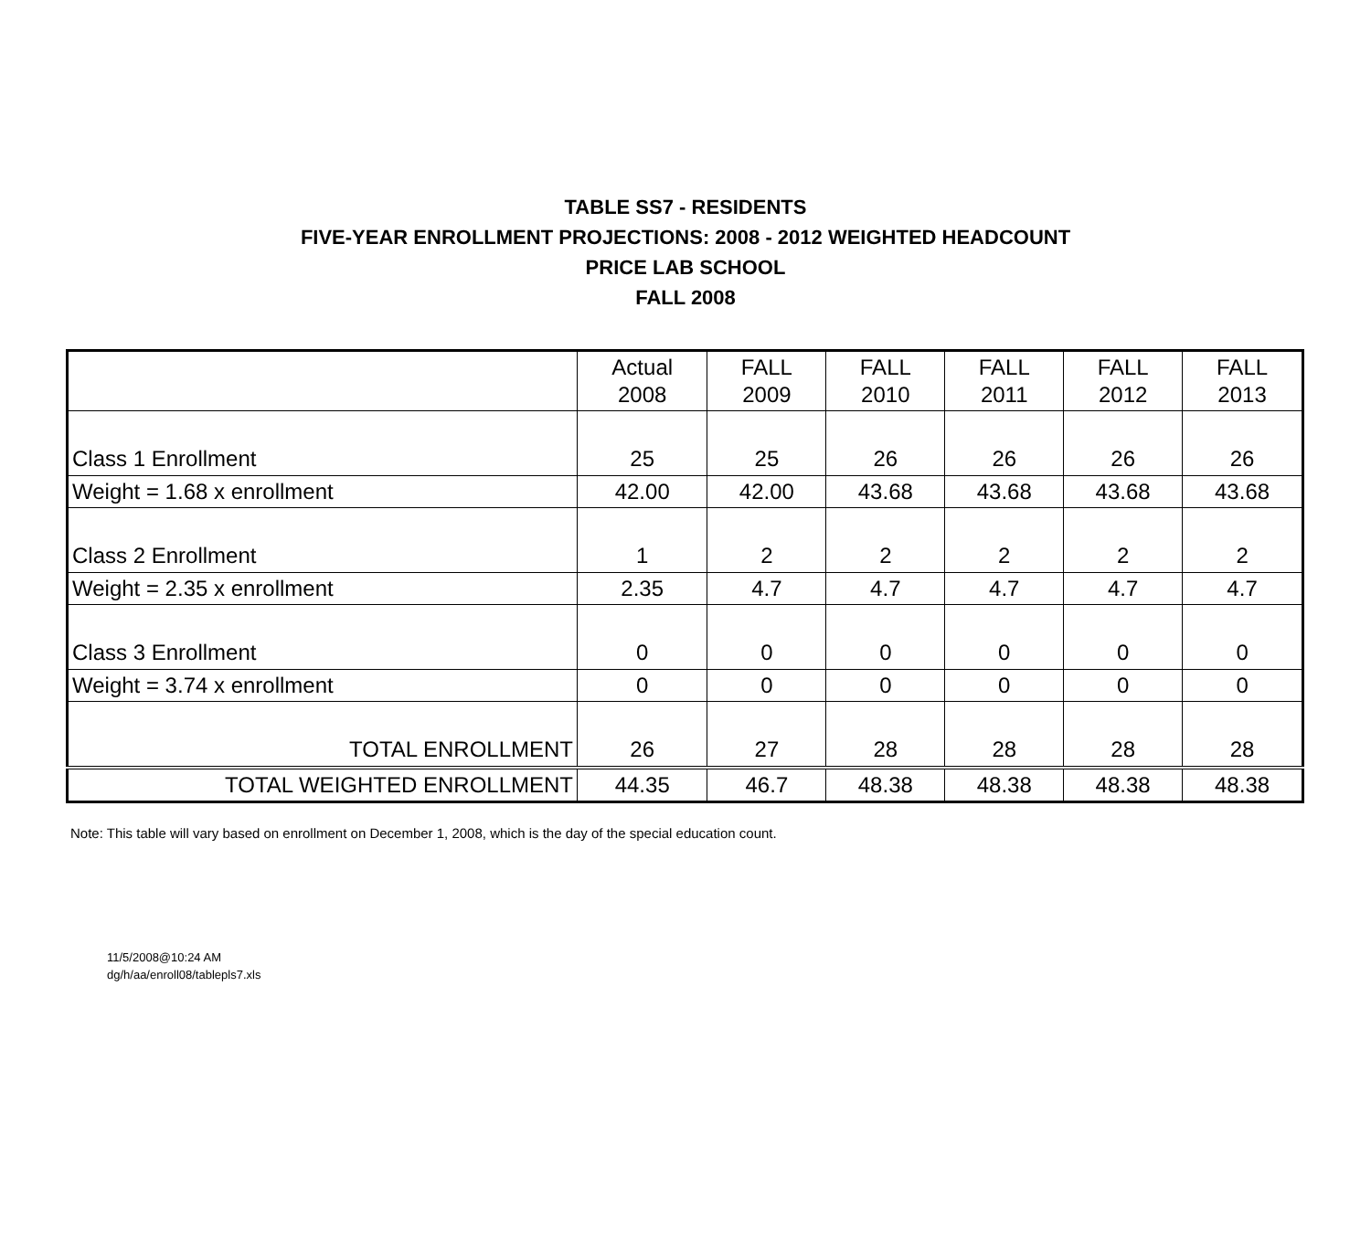TABLE SS7 - RESIDENTS
FIVE-YEAR ENROLLMENT PROJECTIONS: 2008 - 2012 WEIGHTED HEADCOUNT
PRICE LAB SCHOOL
FALL 2008
| | Actual 2008 | FALL 2009 | FALL 2010 | FALL 2011 | FALL 2012 | FALL 2013 |
| --- | --- | --- | --- | --- | --- | --- |
| Class 1 Enrollment | 25 | 25 | 26 | 26 | 26 | 26 |
| Weight = 1.68 x enrollment | 42.00 | 42.00 | 43.68 | 43.68 | 43.68 | 43.68 |
| Class 2 Enrollment | 1 | 2 | 2 | 2 | 2 | 2 |
| Weight = 2.35 x enrollment | 2.35 | 4.7 | 4.7 | 4.7 | 4.7 | 4.7 |
| Class 3 Enrollment | 0 | 0 | 0 | 0 | 0 | 0 |
| Weight = 3.74 x enrollment | 0 | 0 | 0 | 0 | 0 | 0 |
| TOTAL ENROLLMENT | 26 | 27 | 28 | 28 | 28 | 28 |
| TOTAL WEIGHTED ENROLLMENT | 44.35 | 46.7 | 48.38 | 48.38 | 48.38 | 48.38 |
Note: This table will vary based on enrollment on December 1, 2008, which is the day of the special education count.
11/5/2008@10:24 AM
dg/h/aa/enroll08/tablepls7.xls